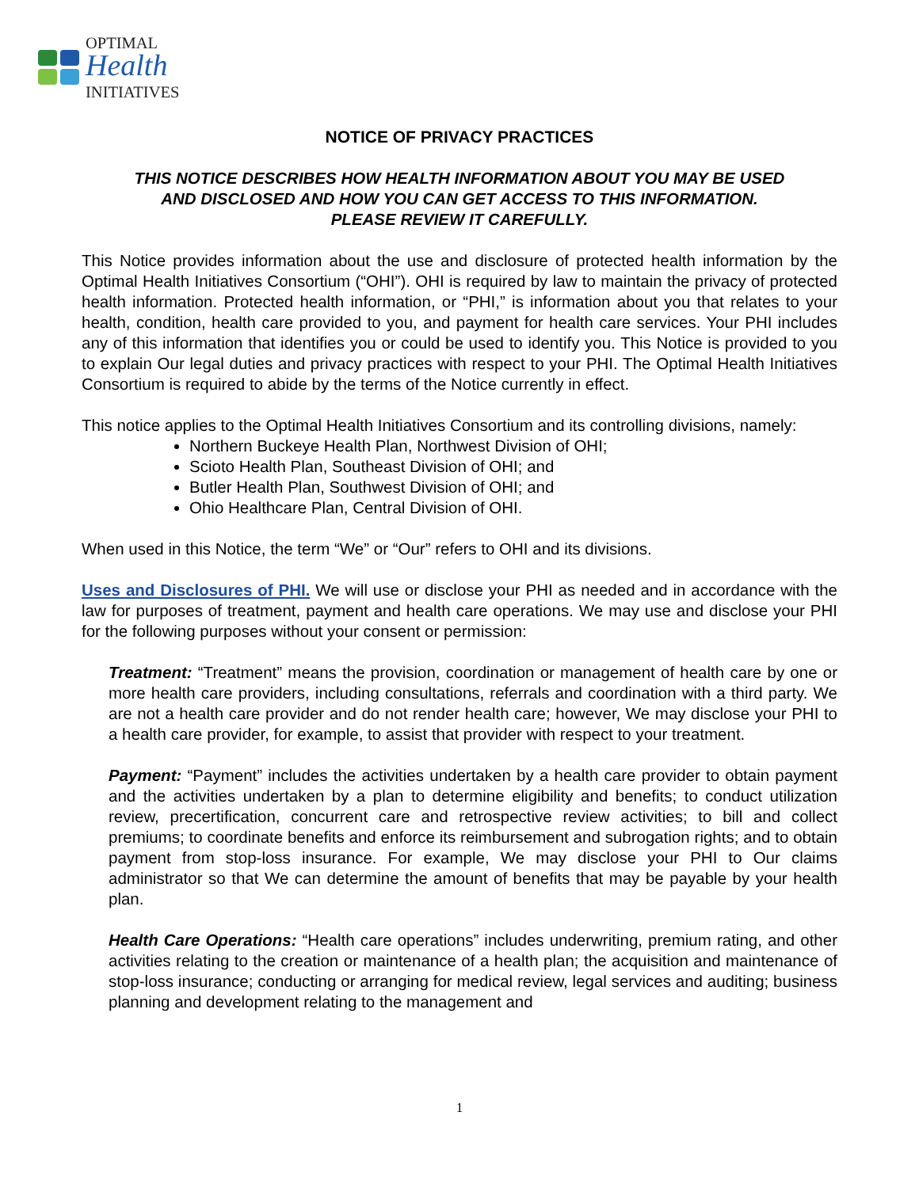OPTIMAL
Health
INITIATIVES
NOTICE OF PRIVACY PRACTICES
THIS NOTICE DESCRIBES HOW HEALTH INFORMATION ABOUT YOU MAY BE USED
AND DISCLOSED AND HOW YOU CAN GET ACCESS TO THIS INFORMATION.
PLEASE REVIEW IT CAREFULLY.
This Notice provides information about the use and disclosure of protected health information by the Optimal Health Initiatives Consortium (“OHI”). OHI is required by law to maintain the privacy of protected health information. Protected health information, or “PHI,” is information about you that relates to your health, condition, health care provided to you, and payment for health care services. Your PHI includes any of this information that identifies you or could be used to identify you. This Notice is provided to you to explain Our legal duties and privacy practices with respect to your PHI. The Optimal Health Initiatives Consortium is required to abide by the terms of the Notice currently in effect.
This notice applies to the Optimal Health Initiatives Consortium and its controlling divisions, namely:
Northern Buckeye Health Plan, Northwest Division of OHI;
Scioto Health Plan, Southeast Division of OHI; and
Butler Health Plan, Southwest Division of OHI; and
Ohio Healthcare Plan, Central Division of OHI.
When used in this Notice, the term “We” or “Our” refers to OHI and its divisions.
Uses and Disclosures of PHI. We will use or disclose your PHI as needed and in accordance with the law for purposes of treatment, payment and health care operations. We may use and disclose your PHI for the following purposes without your consent or permission:
Treatment: “Treatment” means the provision, coordination or management of health care by one or more health care providers, including consultations, referrals and coordination with a third party. We are not a health care provider and do not render health care; however, We may disclose your PHI to a health care provider, for example, to assist that provider with respect to your treatment.
Payment: “Payment” includes the activities undertaken by a health care provider to obtain payment and the activities undertaken by a plan to determine eligibility and benefits; to conduct utilization review, precertification, concurrent care and retrospective review activities; to bill and collect premiums; to coordinate benefits and enforce its reimbursement and subrogation rights; and to obtain payment from stop-loss insurance. For example, We may disclose your PHI to Our claims administrator so that We can determine the amount of benefits that may be payable by your health plan.
Health Care Operations: “Health care operations” includes underwriting, premium rating, and other activities relating to the creation or maintenance of a health plan; the acquisition and maintenance of stop-loss insurance; conducting or arranging for medical review, legal services and auditing; business planning and development relating to the management and
1